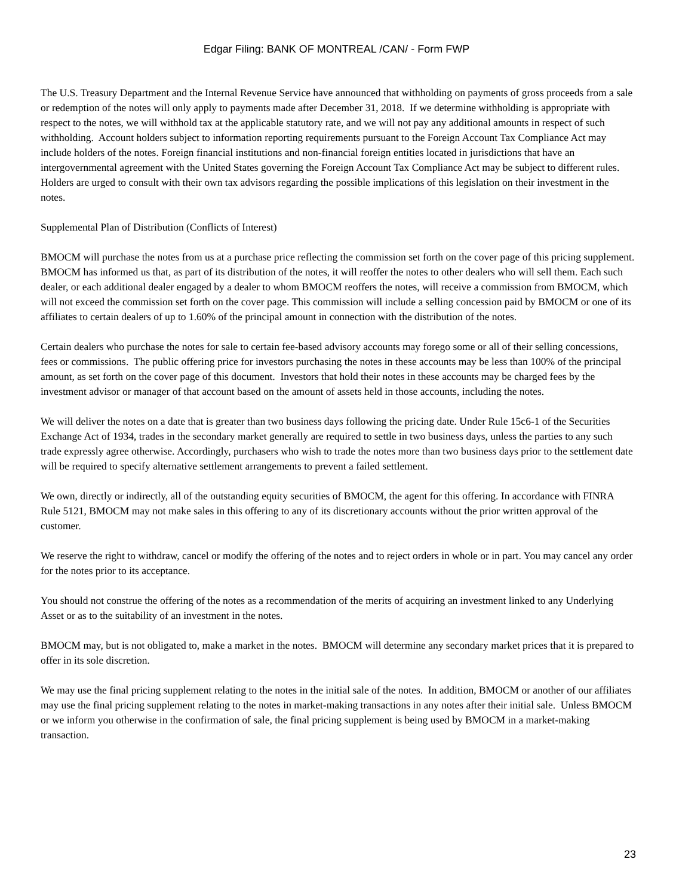Edgar Filing: BANK OF MONTREAL /CAN/ - Form FWP
The U.S. Treasury Department and the Internal Revenue Service have announced that withholding on payments of gross proceeds from a sale or redemption of the notes will only apply to payments made after December 31, 2018. If we determine withholding is appropriate with respect to the notes, we will withhold tax at the applicable statutory rate, and we will not pay any additional amounts in respect of such withholding. Account holders subject to information reporting requirements pursuant to the Foreign Account Tax Compliance Act may include holders of the notes. Foreign financial institutions and non-financial foreign entities located in jurisdictions that have an intergovernmental agreement with the United States governing the Foreign Account Tax Compliance Act may be subject to different rules. Holders are urged to consult with their own tax advisors regarding the possible implications of this legislation on their investment in the notes.
Supplemental Plan of Distribution (Conflicts of Interest)
BMOCM will purchase the notes from us at a purchase price reflecting the commission set forth on the cover page of this pricing supplement. BMOCM has informed us that, as part of its distribution of the notes, it will reoffer the notes to other dealers who will sell them. Each such dealer, or each additional dealer engaged by a dealer to whom BMOCM reoffers the notes, will receive a commission from BMOCM, which will not exceed the commission set forth on the cover page. This commission will include a selling concession paid by BMOCM or one of its affiliates to certain dealers of up to 1.60% of the principal amount in connection with the distribution of the notes.
Certain dealers who purchase the notes for sale to certain fee-based advisory accounts may forego some or all of their selling concessions, fees or commissions. The public offering price for investors purchasing the notes in these accounts may be less than 100% of the principal amount, as set forth on the cover page of this document. Investors that hold their notes in these accounts may be charged fees by the investment advisor or manager of that account based on the amount of assets held in those accounts, including the notes.
We will deliver the notes on a date that is greater than two business days following the pricing date. Under Rule 15c6-1 of the Securities Exchange Act of 1934, trades in the secondary market generally are required to settle in two business days, unless the parties to any such trade expressly agree otherwise. Accordingly, purchasers who wish to trade the notes more than two business days prior to the settlement date will be required to specify alternative settlement arrangements to prevent a failed settlement.
We own, directly or indirectly, all of the outstanding equity securities of BMOCM, the agent for this offering. In accordance with FINRA Rule 5121, BMOCM may not make sales in this offering to any of its discretionary accounts without the prior written approval of the customer.
We reserve the right to withdraw, cancel or modify the offering of the notes and to reject orders in whole or in part. You may cancel any order for the notes prior to its acceptance.
You should not construe the offering of the notes as a recommendation of the merits of acquiring an investment linked to any Underlying Asset or as to the suitability of an investment in the notes.
BMOCM may, but is not obligated to, make a market in the notes. BMOCM will determine any secondary market prices that it is prepared to offer in its sole discretion.
We may use the final pricing supplement relating to the notes in the initial sale of the notes. In addition, BMOCM or another of our affiliates may use the final pricing supplement relating to the notes in market-making transactions in any notes after their initial sale. Unless BMOCM or we inform you otherwise in the confirmation of sale, the final pricing supplement is being used by BMOCM in a market-making transaction.
23